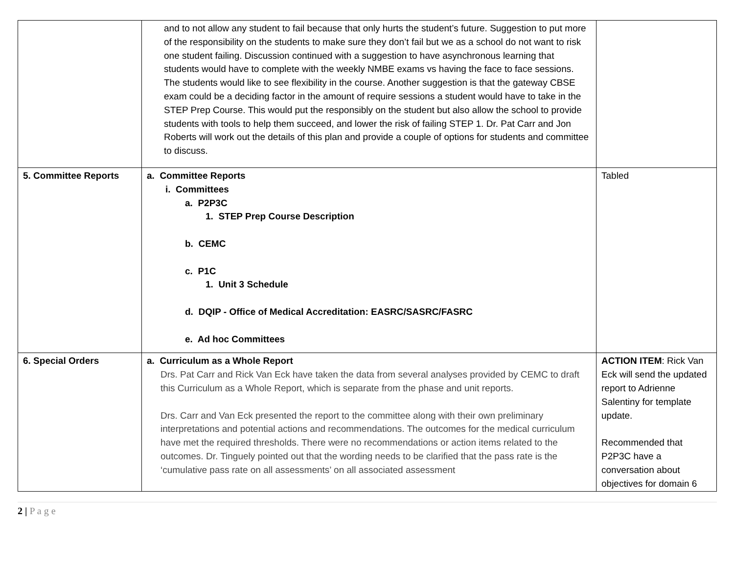| | and to not allow any student to fail because that only hurts the student’s future. Suggestion to put more of the responsibility on the students to make sure they don’t fail but we as a school do not want to risk one student failing. Discussion continued with a suggestion to have asynchronous learning that students would have to complete with the weekly NMBE exams vs having the face to face sessions. The students would like to see flexibility in the course. Another suggestion is that the gateway CBSE exam could be a deciding factor in the amount of require sessions a student would have to take in the STEP Prep Course. This would put the responsibly on the student but also allow the school to provide students with tools to help them succeed, and lower the risk of failing STEP 1. Dr. Pat Carr and Jon Roberts will work out the details of this plan and provide a couple of options for students and committee to discuss. | |
| 5. Committee Reports | a. Committee Reports i. Committees a. P2P3C 1. STEP Prep Course Description b. CEMC c. P1C 1. Unit 3 Schedule d. DQIP - Office of Medical Accreditation: EASRC/SASRC/FASRC e. Ad hoc Committees | Tabled |
| 6. Special Orders | a. Curriculum as a Whole Report Drs. Pat Carr and Rick Van Eck have taken the data from several analyses provided by CEMC to draft this Curriculum as a Whole Report, which is separate from the phase and unit reports. Drs. Carr and Van Eck presented the report to the committee along with their own preliminary interpretations and potential actions and recommendations. The outcomes for the medical curriculum have met the required thresholds. There were no recommendations or action items related to the outcomes. Dr. Tinguely pointed out that the wording needs to be clarified that the pass rate is the ‘cumulative pass rate on all assessments’ on all associated assessment | ACTION ITEM : Rick Van Eck will send the updated report to Adrienne Salentiny for template update. Recommended that P2P3C have a conversation about objectives for domain 6 |
2 | P a g e